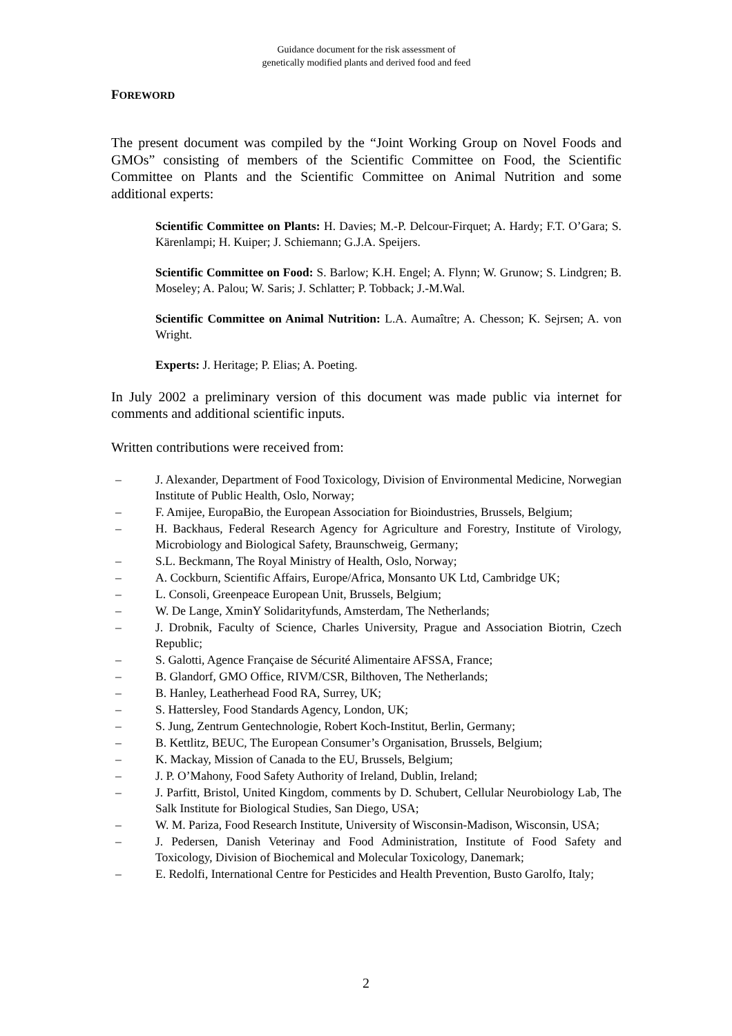Guidance document for the risk assessment of
genetically modified plants and derived food and feed
FOREWORD
The present document was compiled by the “Joint Working Group on Novel Foods and GMOs” consisting of members of the Scientific Committee on Food, the Scientific Committee on Plants and the Scientific Committee on Animal Nutrition and some additional experts:
Scientific Committee on Plants: H. Davies; M.-P. Delcour-Firquet; A. Hardy; F.T. O’Gara; S. Kärenlampi; H. Kuiper; J. Schiemann; G.J.A. Speijers.
Scientific Committee on Food: S. Barlow; K.H. Engel; A. Flynn; W. Grunow; S. Lindgren; B. Moseley; A. Palou; W. Saris; J. Schlatter; P. Tobback; J.-M.Wal.
Scientific Committee on Animal Nutrition: L.A. Aumaître; A. Chesson; K. Sejrsen; A. von Wright.
Experts: J. Heritage; P. Elias; A. Poeting.
In July 2002 a preliminary version of this document was made public via internet for comments and additional scientific inputs.
Written contributions were received from:
– J. Alexander, Department of Food Toxicology, Division of Environmental Medicine, Norwegian Institute of Public Health, Oslo, Norway;
– F. Amijee, EuropaBio, the European Association for Bioindustries, Brussels, Belgium;
– H. Backhaus, Federal Research Agency for Agriculture and Forestry, Institute of Virology, Microbiology and Biological Safety, Braunschweig, Germany;
– S.L. Beckmann, The Royal Ministry of Health, Oslo, Norway;
– A. Cockburn, Scientific Affairs, Europe/Africa, Monsanto UK Ltd, Cambridge UK;
– L. Consoli, Greenpeace European Unit, Brussels, Belgium;
– W. De Lange, XminY Solidarityfunds, Amsterdam, The Netherlands;
– J. Drobnik, Faculty of Science, Charles University, Prague and Association Biotrin, Czech Republic;
– S. Galotti, Agence Française de Sécurité Alimentaire AFSSA, France;
– B. Glandorf, GMO Office, RIVM/CSR, Bilthoven, The Netherlands;
– B. Hanley, Leatherhead Food RA, Surrey, UK;
– S. Hattersley, Food Standards Agency, London, UK;
– S. Jung, Zentrum Gentechnologie, Robert Koch-Institut, Berlin, Germany;
– B. Kettlitz, BEUC, The European Consumer’s Organisation, Brussels, Belgium;
– K. Mackay, Mission of Canada to the EU, Brussels, Belgium;
– J. P. O’Mahony, Food Safety Authority of Ireland, Dublin, Ireland;
– J. Parfitt, Bristol, United Kingdom, comments by D. Schubert, Cellular Neurobiology Lab, The Salk Institute for Biological Studies, San Diego, USA;
– W. M. Pariza, Food Research Institute, University of Wisconsin-Madison, Wisconsin, USA;
– J. Pedersen, Danish Veterinay and Food Administration, Institute of Food Safety and Toxicology, Division of Biochemical and Molecular Toxicology, Danemark;
– E. Redolfi, International Centre for Pesticides and Health Prevention, Busto Garolfo, Italy;
2